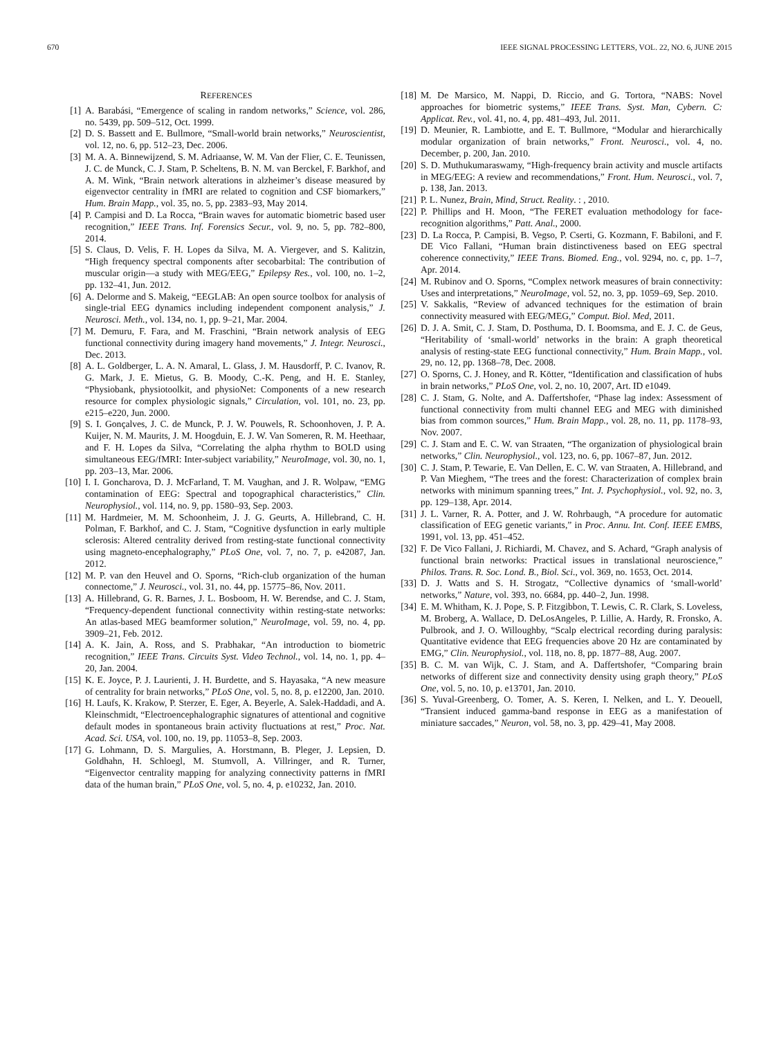670 IEEE SIGNAL PROCESSING LETTERS, VOL. 22, NO. 6, JUNE 2015
REFERENCES
[1] A. Barabási, “Emergence of scaling in random networks,” Science, vol. 286, no. 5439, pp. 509–512, Oct. 1999.
[2] D. S. Bassett and E. Bullmore, “Small-world brain networks,” Neuroscientist, vol. 12, no. 6, pp. 512–23, Dec. 2006.
[3] M. A. A. Binnewijzend, S. M. Adriaanse, W. M. Van der Flier, C. E. Teunissen, J. C. de Munck, C. J. Stam, P. Scheltens, B. N. M. van Berckel, F. Barkhof, and A. M. Wink, “Brain network alterations in alzheimer’s disease measured by eigenvector centrality in fMRI are related to cognition and CSF biomarkers,” Hum. Brain Mapp., vol. 35, no. 5, pp. 2383–93, May 2014.
[4] P. Campisi and D. La Rocca, “Brain waves for automatic biometric based user recognition,” IEEE Trans. Inf. Forensics Secur., vol. 9, no. 5, pp. 782–800, 2014.
[5] S. Claus, D. Velis, F. H. Lopes da Silva, M. A. Viergever, and S. Kalitzin, “High frequency spectral components after secobarbital: The contribution of muscular origin—a study with MEG/EEG,” Epilepsy Res., vol. 100, no. 1–2, pp. 132–41, Jun. 2012.
[6] A. Delorme and S. Makeig, “EEGLAB: An open source toolbox for analysis of single-trial EEG dynamics including independent component analysis,” J. Neurosci. Meth., vol. 134, no. 1, pp. 9–21, Mar. 2004.
[7] M. Demuru, F. Fara, and M. Fraschini, “Brain network analysis of EEG functional connectivity during imagery hand movements,” J. Integr. Neurosci., Dec. 2013.
[8] A. L. Goldberger, L. A. N. Amaral, L. Glass, J. M. Hausdorff, P. C. Ivanov, R. G. Mark, J. E. Mietus, G. B. Moody, C.-K. Peng, and H. E. Stanley, “Physiobank, physiotoolkit, and physioNet: Components of a new research resource for complex physiologic signals,” Circulation, vol. 101, no. 23, pp. e215–e220, Jun. 2000.
[9] S. I. Gonçalves, J. C. de Munck, P. J. W. Pouwels, R. Schoonhoven, J. P. A. Kuijer, N. M. Maurits, J. M. Hoogduin, E. J. W. Van Someren, R. M. Heethaar, and F. H. Lopes da Silva, “Correlating the alpha rhythm to BOLD using simultaneous EEG/fMRI: Inter-subject variability,” NeuroImage, vol. 30, no. 1, pp. 203–13, Mar. 2006.
[10] I. I. Goncharova, D. J. McFarland, T. M. Vaughan, and J. R. Wolpaw, “EMG contamination of EEG: Spectral and topographical characteristics,” Clin. Neurophysiol., vol. 114, no. 9, pp. 1580–93, Sep. 2003.
[11] M. Hardmeier, M. M. Schoonheim, J. J. G. Geurts, A. Hillebrand, C. H. Polman, F. Barkhof, and C. J. Stam, “Cognitive dysfunction in early multiple sclerosis: Altered centrality derived from resting-state functional connectivity using magneto-encephalography,” PLoS One, vol. 7, no. 7, p. e42087, Jan. 2012.
[12] M. P. van den Heuvel and O. Sporns, “Rich-club organization of the human connectome,” J. Neurosci., vol. 31, no. 44, pp. 15775–86, Nov. 2011.
[13] A. Hillebrand, G. R. Barnes, J. L. Bosboom, H. W. Berendse, and C. J. Stam, “Frequency-dependent functional connectivity within resting-state networks: An atlas-based MEG beamformer solution,” NeuroImage, vol. 59, no. 4, pp. 3909–21, Feb. 2012.
[14] A. K. Jain, A. Ross, and S. Prabhakar, “An introduction to biometric recognition,” IEEE Trans. Circuits Syst. Video Technol., vol. 14, no. 1, pp. 4–20, Jan. 2004.
[15] K. E. Joyce, P. J. Laurienti, J. H. Burdette, and S. Hayasaka, “A new measure of centrality for brain networks,” PLoS One, vol. 5, no. 8, p. e12200, Jan. 2010.
[16] H. Laufs, K. Krakow, P. Sterzer, E. Eger, A. Beyerle, A. Salek-Haddadi, and A. Kleinschmidt, “Electroencephalographic signatures of attentional and cognitive default modes in spontaneous brain activity fluctuations at rest,” Proc. Nat. Acad. Sci. USA, vol. 100, no. 19, pp. 11053–8, Sep. 2003.
[17] G. Lohmann, D. S. Margulies, A. Horstmann, B. Pleger, J. Lepsien, D. Goldhahn, H. Schloegl, M. Stumvoll, A. Villringer, and R. Turner, “Eigenvector centrality mapping for analyzing connectivity patterns in fMRI data of the human brain,” PLoS One, vol. 5, no. 4, p. e10232, Jan. 2010.
[18] M. De Marsico, M. Nappi, D. Riccio, and G. Tortora, “NABS: Novel approaches for biometric systems,” IEEE Trans. Syst. Man, Cybern. C: Applicat. Rev., vol. 41, no. 4, pp. 481–493, Jul. 2011.
[19] D. Meunier, R. Lambiotte, and E. T. Bullmore, “Modular and hierarchically modular organization of brain networks,” Front. Neurosci., vol. 4, no. December, p. 200, Jan. 2010.
[20] S. D. Muthukumaraswamy, “High-frequency brain activity and muscle artifacts in MEG/EEG: A review and recommendations,” Front. Hum. Neurosci., vol. 7, p. 138, Jan. 2013.
[21] P. L. Nunez, Brain, Mind, Struct. Reality. : , 2010.
[22] P. Phillips and H. Moon, “The FERET evaluation methodology for face-recognition algorithms,” Patt. Anal., 2000.
[23] D. La Rocca, P. Campisi, B. Vegso, P. Cserti, G. Kozmann, F. Babiloni, and F. DE Vico Fallani, “Human brain distinctiveness based on EEG spectral coherence connectivity,” IEEE Trans. Biomed. Eng., vol. 9294, no. c, pp. 1–7, Apr. 2014.
[24] M. Rubinov and O. Sporns, “Complex network measures of brain connectivity: Uses and interpretations,” NeuroImage, vol. 52, no. 3, pp. 1059–69, Sep. 2010.
[25] V. Sakkalis, “Review of advanced techniques for the estimation of brain connectivity measured with EEG/MEG,” Comput. Biol. Med, 2011.
[26] D. J. A. Smit, C. J. Stam, D. Posthuma, D. I. Boomsma, and E. J. C. de Geus, “Heritability of ‘small-world’ networks in the brain: A graph theoretical analysis of resting-state EEG functional connectivity,” Hum. Brain Mapp., vol. 29, no. 12, pp. 1368–78, Dec. 2008.
[27] O. Sporns, C. J. Honey, and R. Kötter, “Identification and classification of hubs in brain networks,” PLoS One, vol. 2, no. 10, 2007, Art. ID e1049.
[28] C. J. Stam, G. Nolte, and A. Daffertshofer, “Phase lag index: Assessment of functional connectivity from multi channel EEG and MEG with diminished bias from common sources,” Hum. Brain Mapp., vol. 28, no. 11, pp. 1178–93, Nov. 2007.
[29] C. J. Stam and E. C. W. van Straaten, “The organization of physiological brain networks,” Clin. Neurophysiol., vol. 123, no. 6, pp. 1067–87, Jun. 2012.
[30] C. J. Stam, P. Tewarie, E. Van Dellen, E. C. W. van Straaten, A. Hillebrand, and P. Van Mieghem, “The trees and the forest: Characterization of complex brain networks with minimum spanning trees,” Int. J. Psychophysiol., vol. 92, no. 3, pp. 129–138, Apr. 2014.
[31] J. L. Varner, R. A. Potter, and J. W. Rohrbaugh, “A procedure for automatic classification of EEG genetic variants,” in Proc. Annu. Int. Conf. IEEE EMBS, 1991, vol. 13, pp. 451–452.
[32] F. De Vico Fallani, J. Richiardi, M. Chavez, and S. Achard, “Graph analysis of functional brain networks: Practical issues in translational neuroscience,” Philos. Trans. R. Soc. Lond. B., Biol. Sci., vol. 369, no. 1653, Oct. 2014.
[33] D. J. Watts and S. H. Strogatz, “Collective dynamics of ‘small-world’ networks,” Nature, vol. 393, no. 6684, pp. 440–2, Jun. 1998.
[34] E. M. Whitham, K. J. Pope, S. P. Fitzgibbon, T. Lewis, C. R. Clark, S. Loveless, M. Broberg, A. Wallace, D. DeLosAngeles, P. Lillie, A. Hardy, R. Fronsko, A. Pulbrook, and J. O. Willoughby, “Scalp electrical recording during paralysis: Quantitative evidence that EEG frequencies above 20 Hz are contaminated by EMG,” Clin. Neurophysiol., vol. 118, no. 8, pp. 1877–88, Aug. 2007.
[35] B. C. M. van Wijk, C. J. Stam, and A. Daffertshofer, “Comparing brain networks of different size and connectivity density using graph theory,” PLoS One, vol. 5, no. 10, p. e13701, Jan. 2010.
[36] S. Yuval-Greenberg, O. Tomer, A. S. Keren, I. Nelken, and L. Y. Deouell, “Transient induced gamma-band response in EEG as a manifestation of miniature saccades,” Neuron, vol. 58, no. 3, pp. 429–41, May 2008.